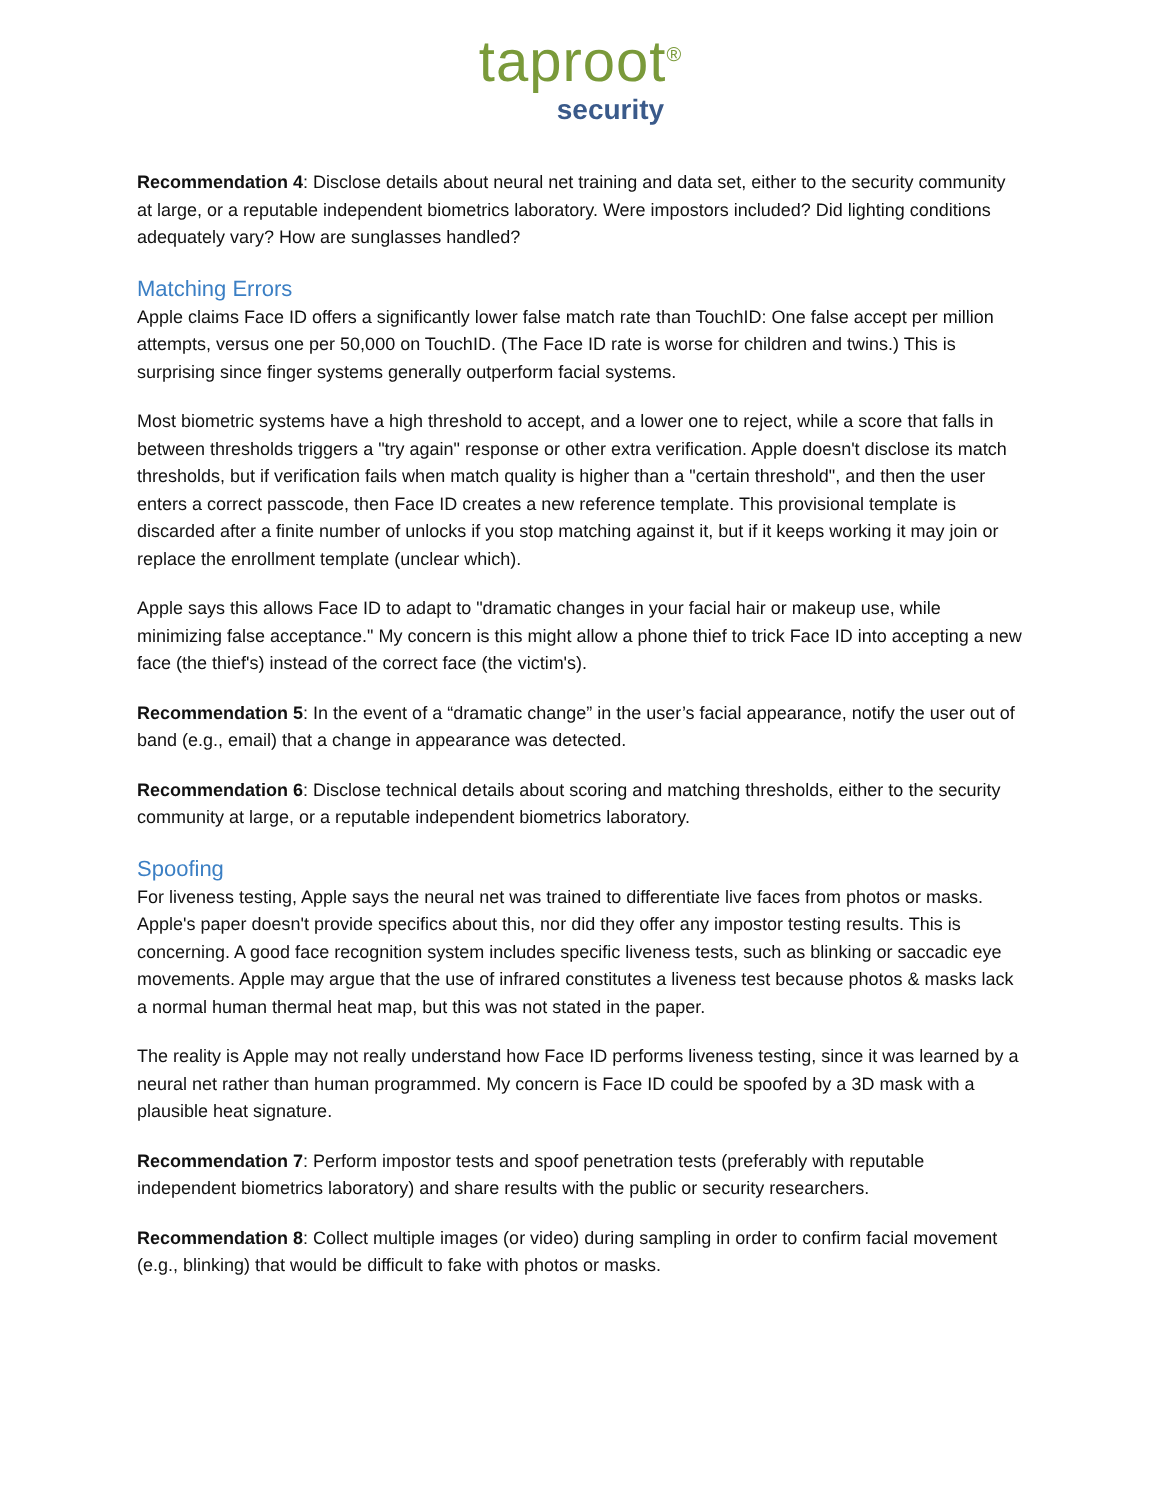taproot<sup>®</sup>
security
Recommendation 4: Disclose details about neural net training and data set, either to the security community at large, or a reputable independent biometrics laboratory. Were impostors included? Did lighting conditions adequately vary? How are sunglasses handled?
Matching Errors
Apple claims Face ID offers a significantly lower false match rate than TouchID: One false accept per million attempts, versus one per 50,000 on TouchID. (The Face ID rate is worse for children and twins.) This is surprising since finger systems generally outperform facial systems.
Most biometric systems have a high threshold to accept, and a lower one to reject, while a score that falls in between thresholds triggers a "try again" response or other extra verification. Apple doesn't disclose its match thresholds, but if verification fails when match quality is higher than a "certain threshold", and then the user enters a correct passcode, then Face ID creates a new reference template. This provisional template is discarded after a finite number of unlocks if you stop matching against it, but if it keeps working it may join or replace the enrollment template (unclear which).
Apple says this allows Face ID to adapt to "dramatic changes in your facial hair or makeup use, while minimizing false acceptance." My concern is this might allow a phone thief to trick Face ID into accepting a new face (the thief's) instead of the correct face (the victim's).
Recommendation 5: In the event of a “dramatic change” in the user’s facial appearance, notify the user out of band (e.g., email) that a change in appearance was detected.
Recommendation 6: Disclose technical details about scoring and matching thresholds, either to the security community at large, or a reputable independent biometrics laboratory.
Spoofing
For liveness testing, Apple says the neural net was trained to differentiate live faces from photos or masks. Apple's paper doesn't provide specifics about this, nor did they offer any impostor testing results. This is concerning. A good face recognition system includes specific liveness tests, such as blinking or saccadic eye movements. Apple may argue that the use of infrared constitutes a liveness test because photos & masks lack a normal human thermal heat map, but this was not stated in the paper.
The reality is Apple may not really understand how Face ID performs liveness testing, since it was learned by a neural net rather than human programmed. My concern is Face ID could be spoofed by a 3D mask with a plausible heat signature.
Recommendation 7: Perform impostor tests and spoof penetration tests (preferably with reputable independent biometrics laboratory) and share results with the public or security researchers.
Recommendation 8: Collect multiple images (or video) during sampling in order to confirm facial movement (e.g., blinking) that would be difficult to fake with photos or masks.